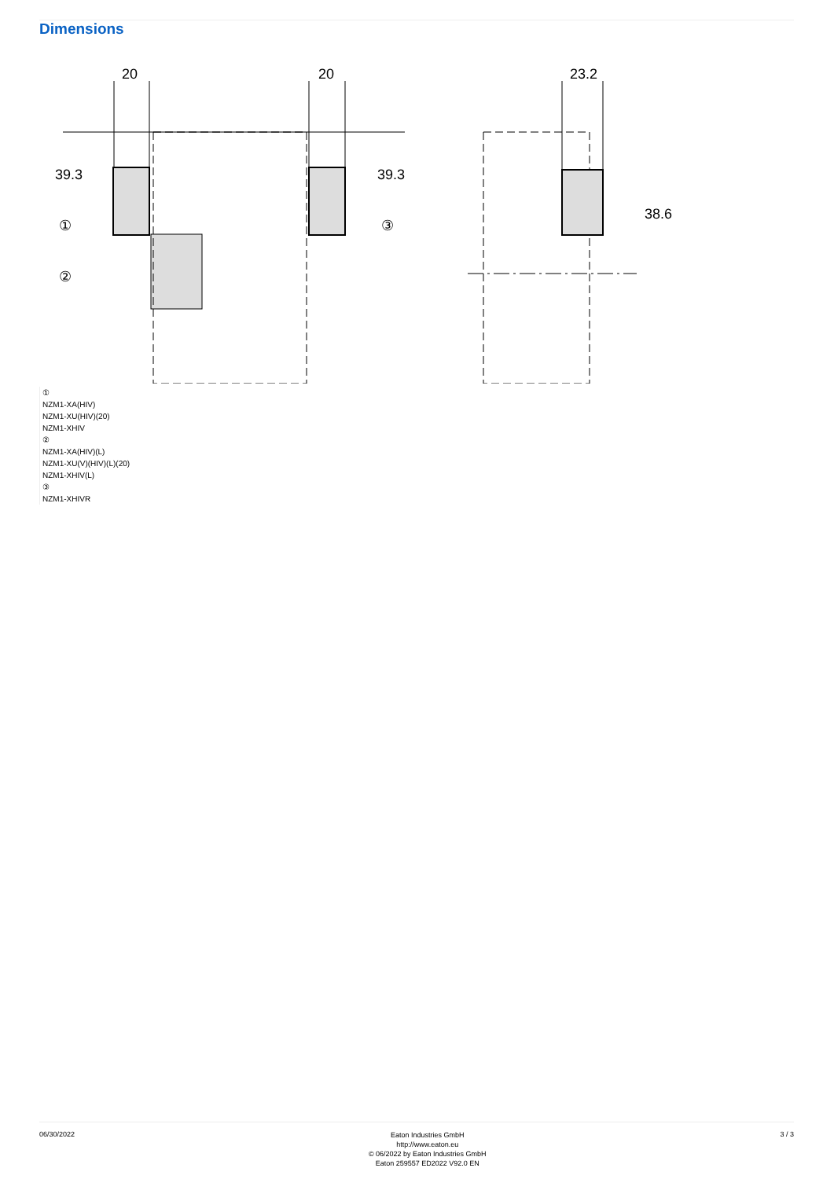Dimensions
20
20
23.2
39.3
39.3
38.6
①
②
③
①
NZM1-XA(HIV)
NZM1-XU(HIV)(20)
NZM1-XHIV
②
NZM1-XA(HIV)(L)
NZM1-XU(V)(HIV)(L)(20)
NZM1-XHIV(L)
③
NZM1-XHIVR
06/30/2022
Eaton Industries GmbH
http://www.eaton.eu
© 06/2022 by Eaton Industries GmbH
Eaton 259557 ED2022 V92.0 EN
3 / 3